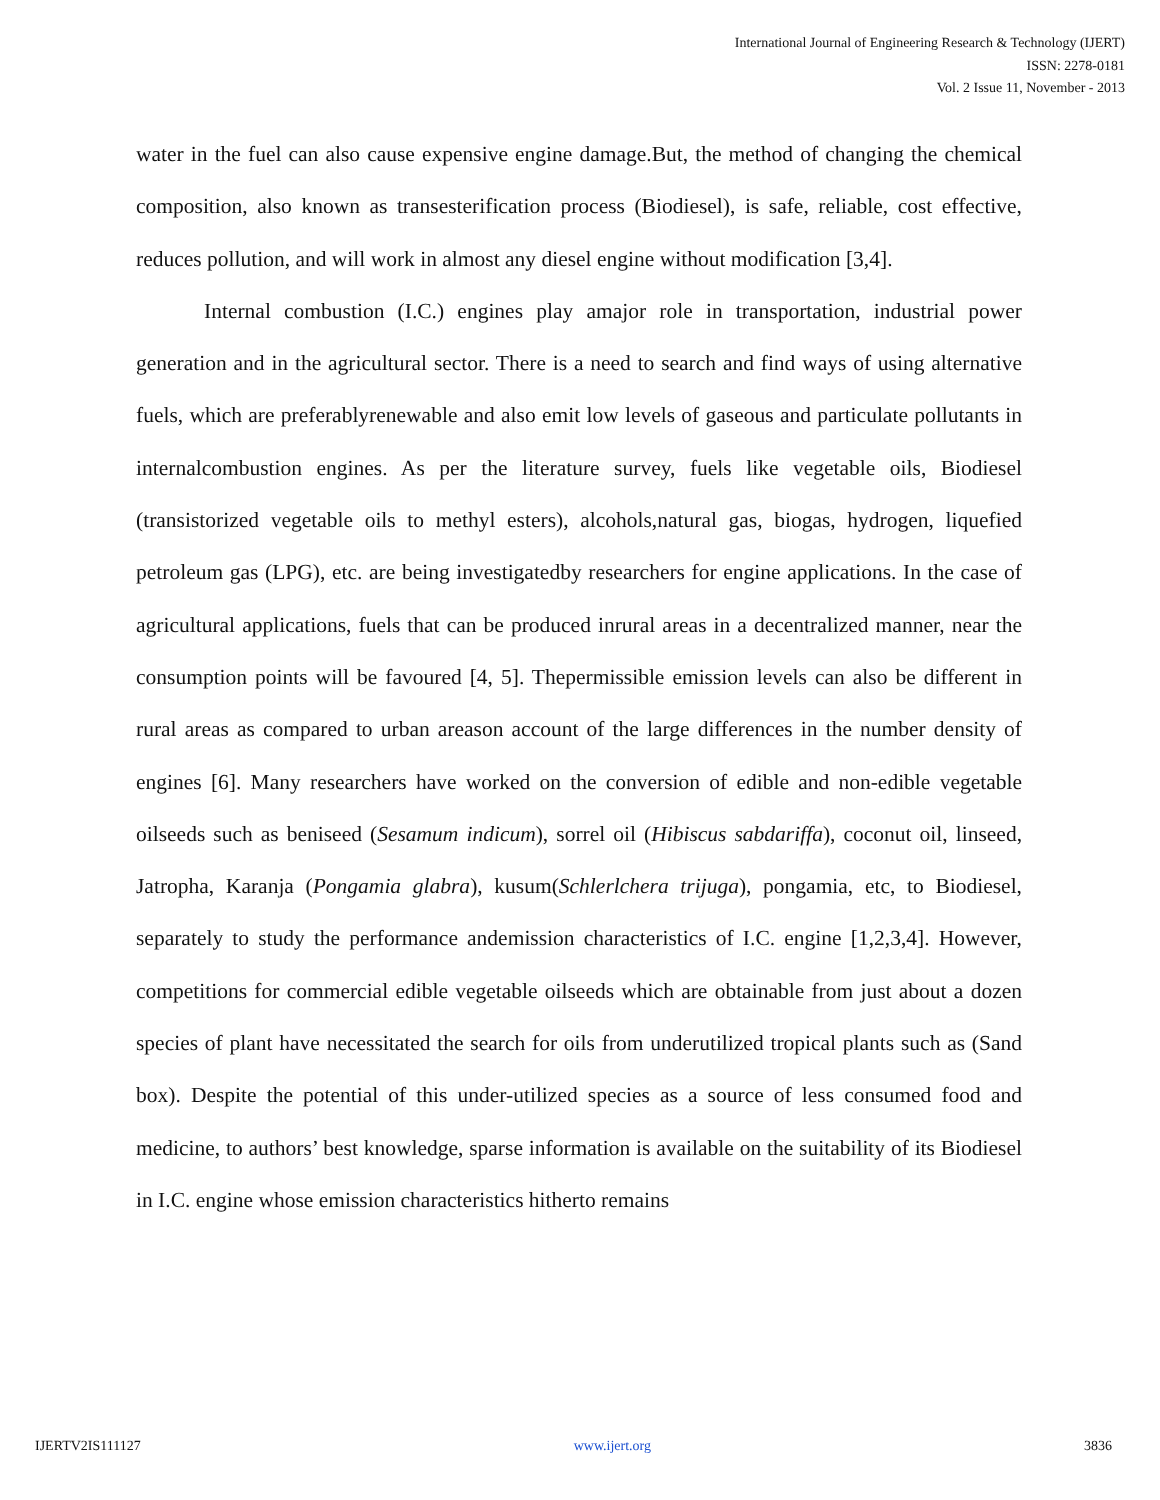International Journal of Engineering Research & Technology (IJERT)
ISSN: 2278-0181
Vol. 2 Issue 11, November - 2013
water in the fuel can also cause expensive engine damage.But, the method of changing the chemical composition, also known as transesterification process (Biodiesel), is safe, reliable, cost effective, reduces pollution, and will work in almost any diesel engine without modification [3,4].
Internal combustion (I.C.) engines play amajor role in transportation, industrial power generation and in the agricultural sector. There is a need to search and find ways of using alternative fuels, which are preferablyrenewable and also emit low levels of gaseous and particulate pollutants in internalcombustion engines. As per the literature survey, fuels like vegetable oils, Biodiesel (transistorized vegetable oils to methyl esters), alcohols,natural gas, biogas, hydrogen, liquefied petroleum gas (LPG), etc. are being investigatedby researchers for engine applications. In the case of agricultural applications, fuels that can be produced inrural areas in a decentralized manner, near the consumption points will be favoured [4, 5]. Thepermissible emission levels can also be different in rural areas as compared to urban areason account of the large differences in the number density of engines [6]. Many researchers have worked on the conversion of edible and non-edible vegetable oilseeds such as beniseed (Sesamum indicum), sorrel oil (Hibiscus sabdariffa), coconut oil, linseed, Jatropha, Karanja (Pongamia glabra), kusum(Schlerlchera trijuga), pongamia, etc, to Biodiesel, separately to study the performance andemission characteristics of I.C. engine [1,2,3,4]. However, competitions for commercial edible vegetable oilseeds which are obtainable from just about a dozen species of plant have necessitated the search for oils from underutilized tropical plants such as (Sand box). Despite the potential of this under-utilized species as a source of less consumed food and medicine, to authors’ best knowledge, sparse information is available on the suitability of its Biodiesel in I.C. engine whose emission characteristics hitherto remains
IJERTV2IS111127 www.ijert.org 3836